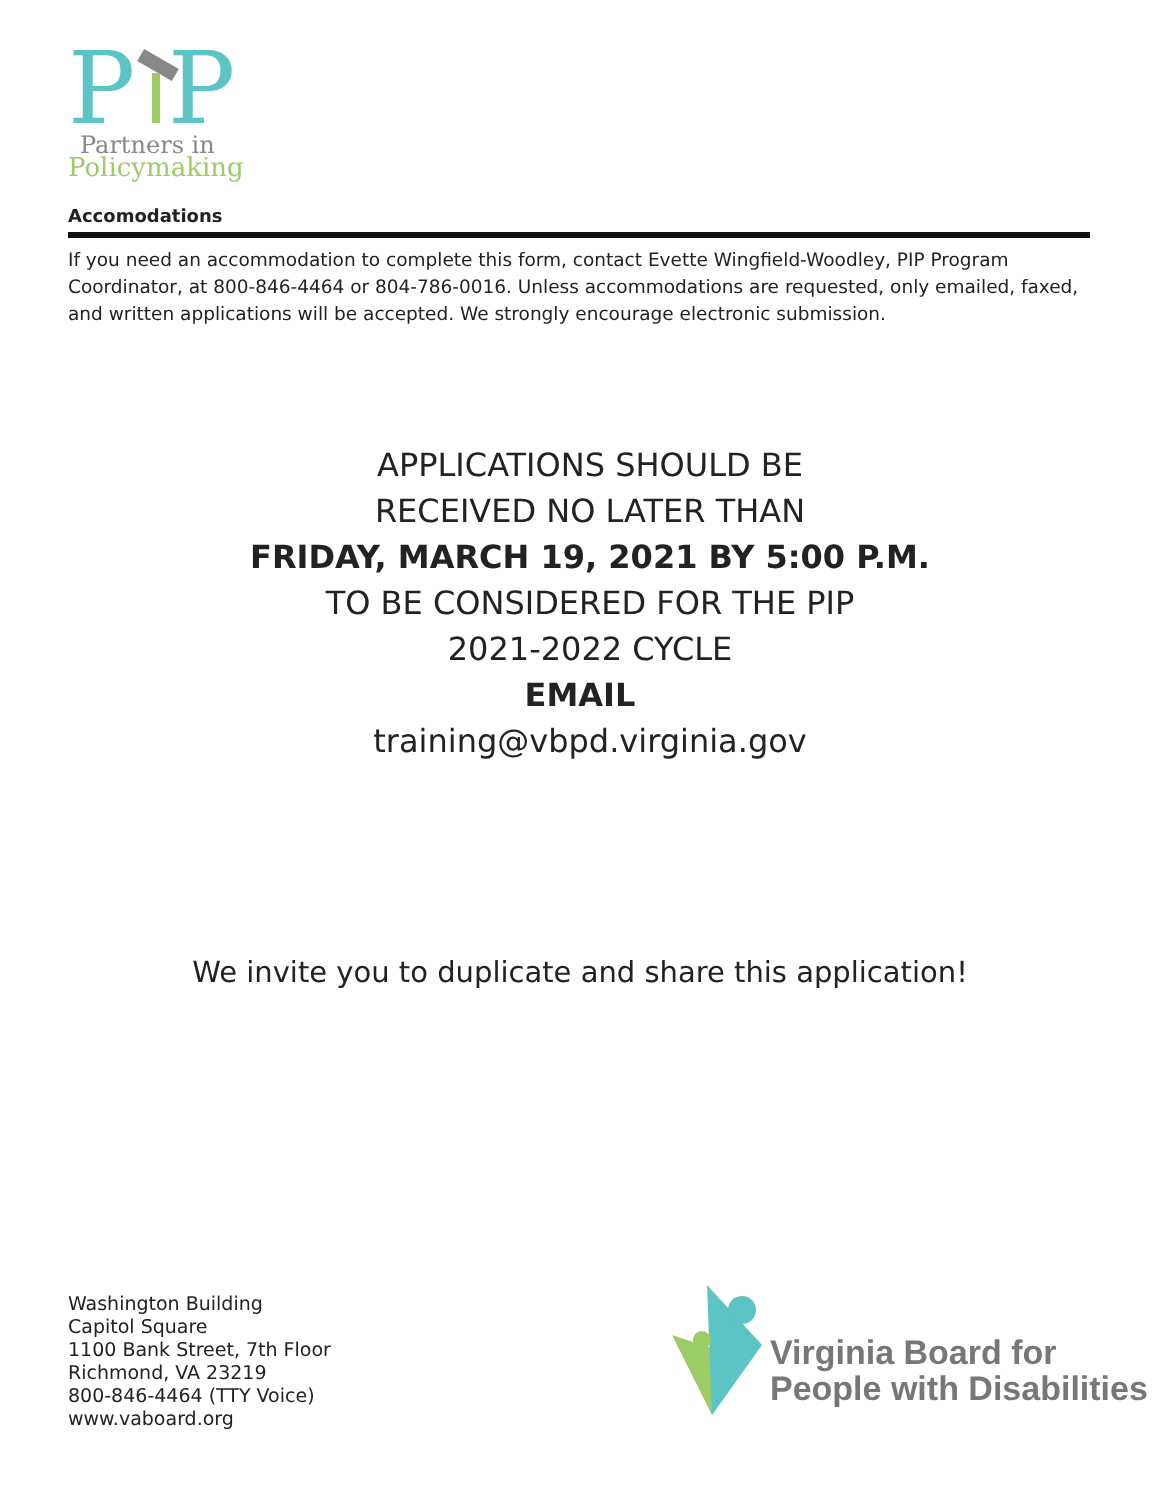P
P
Partners in
Policymaking
Accomodations
If you need an accommodation to complete this form, contact Evette Wingfield-Woodley, PIP Program Coordinator, at 800-846-4464 or 804-786-0016. Unless accommodations are requested, only emailed, faxed, and written applications will be accepted. We strongly encourage electronic submission.
APPLICATIONS SHOULD BE
RECEIVED NO LATER THAN
FRIDAY, MARCH 19, 2021 BY 5:00 P.M.
TO BE CONSIDERED FOR THE PIP
2021-2022 CYCLE
EMAIL
training@vbpd.virginia.gov
We invite you to duplicate and share this application!
Washington Building
Capitol Square
1100 Bank Street, 7th Floor
Richmond, VA 23219
800-846-4464 (TTY Voice)
www.vaboard.org
Virginia Board for
People with Disabilities